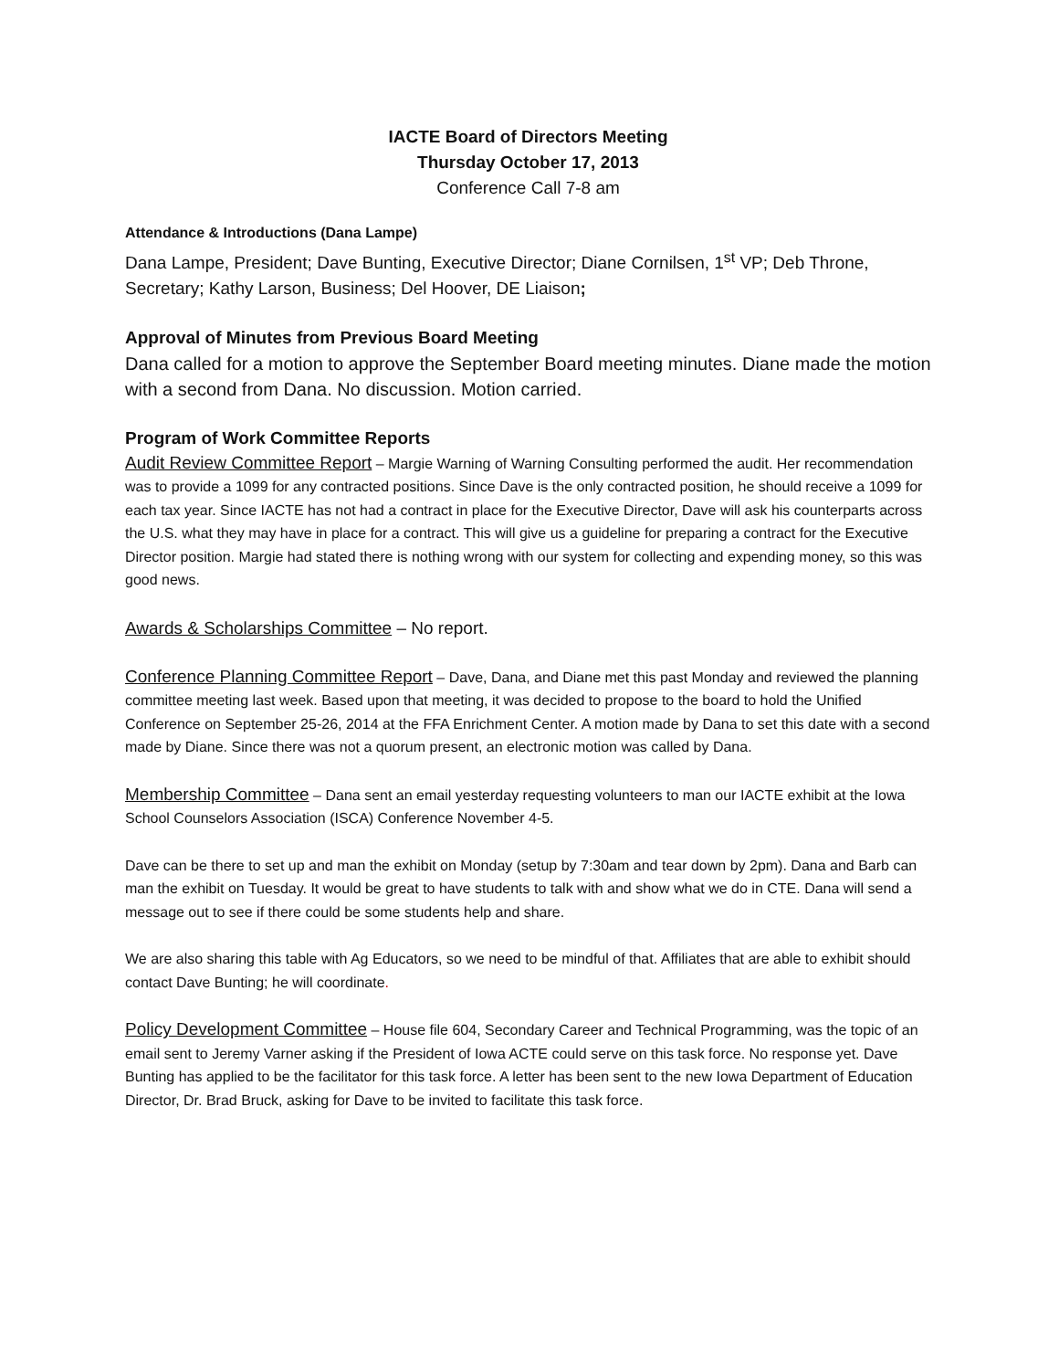IACTE Board of Directors Meeting
Thursday October 17, 2013
Conference Call 7-8 am
Attendance & Introductions (Dana Lampe)
Dana Lampe, President; Dave Bunting, Executive Director; Diane Cornilsen, 1<sup>st</sup> VP; Deb Throne, Secretary; Kathy Larson, Business; Del Hoover, DE Liaison;
Approval of Minutes from Previous Board Meeting
Dana called for a motion to approve the September Board meeting minutes. Diane made the motion with a second from Dana. No discussion. Motion carried.
Program of Work Committee Reports
Audit Review Committee Report – Margie Warning of Warning Consulting performed the audit. Her recommendation was to provide a 1099 for any contracted positions. Since Dave is the only contracted position, he should receive a 1099 for each tax year. Since IACTE has not had a contract in place for the Executive Director, Dave will ask his counterparts across the U.S. what they may have in place for a contract. This will give us a guideline for preparing a contract for the Executive Director position. Margie had stated there is nothing wrong with our system for collecting and expending money, so this was good news.
Awards & Scholarships Committee – No report.
Conference Planning Committee Report – Dave, Dana, and Diane met this past Monday and reviewed the planning committee meeting last week. Based upon that meeting, it was decided to propose to the board to hold the Unified Conference on September 25-26, 2014 at the FFA Enrichment Center. A motion made by Dana to set this date with a second made by Diane. Since there was not a quorum present, an electronic motion was called by Dana.
Membership Committee – Dana sent an email yesterday requesting volunteers to man our IACTE exhibit at the Iowa School Counselors Association (ISCA) Conference November 4-5.
Dave can be there to set up and man the exhibit on Monday (setup by 7:30am and tear down by 2pm). Dana and Barb can man the exhibit on Tuesday. It would be great to have students to talk with and show what we do in CTE. Dana will send a message out to see if there could be some students help and share.
We are also sharing this table with Ag Educators, so we need to be mindful of that. Affiliates that are able to exhibit should contact Dave Bunting; he will coordinate.
Policy Development Committee – House file 604, Secondary Career and Technical Programming, was the topic of an email sent to Jeremy Varner asking if the President of Iowa ACTE could serve on this task force. No response yet. Dave Bunting has applied to be the facilitator for this task force. A letter has been sent to the new Iowa Department of Education Director, Dr. Brad Bruck, asking for Dave to be invited to facilitate this task force.